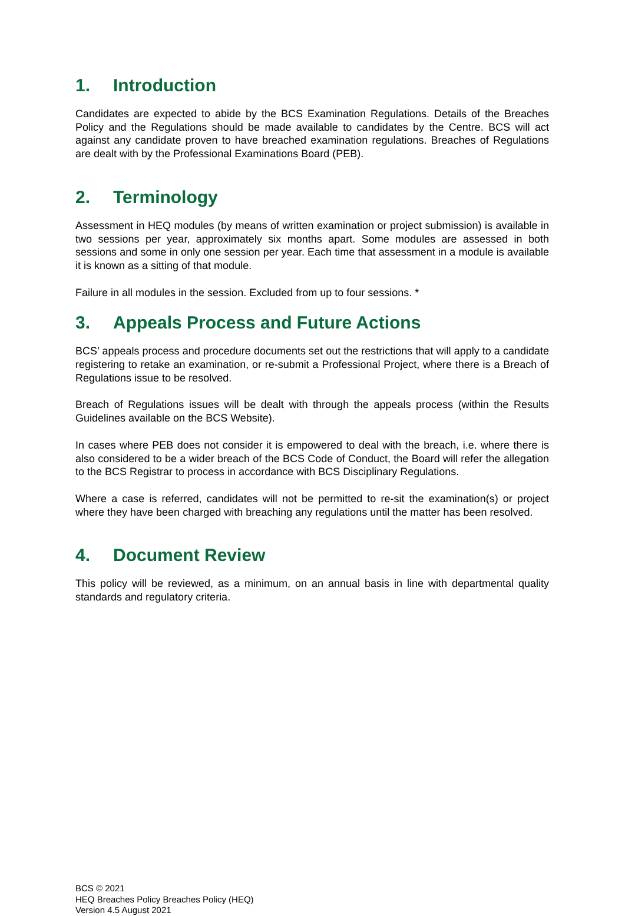1. Introduction
Candidates are expected to abide by the BCS Examination Regulations. Details of the Breaches Policy and the Regulations should be made available to candidates by the Centre. BCS will act against any candidate proven to have breached examination regulations. Breaches of Regulations are dealt with by the Professional Examinations Board (PEB).
2. Terminology
Assessment in HEQ modules (by means of written examination or project submission) is available in two sessions per year, approximately six months apart. Some modules are assessed in both sessions and some in only one session per year. Each time that assessment in a module is available it is known as a sitting of that module.
Failure in all modules in the session. Excluded from up to four sessions. *
3. Appeals Process and Future Actions
BCS’ appeals process and procedure documents set out the restrictions that will apply to a candidate registering to retake an examination, or re-submit a Professional Project, where there is a Breach of Regulations issue to be resolved.
Breach of Regulations issues will be dealt with through the appeals process (within the Results Guidelines available on the BCS Website).
In cases where PEB does not consider it is empowered to deal with the breach, i.e. where there is also considered to be a wider breach of the BCS Code of Conduct, the Board will refer the allegation to the BCS Registrar to process in accordance with BCS Disciplinary Regulations.
Where a case is referred, candidates will not be permitted to re-sit the examination(s) or project where they have been charged with breaching any regulations until the matter has been resolved.
4. Document Review
This policy will be reviewed, as a minimum, on an annual basis in line with departmental quality standards and regulatory criteria.
BCS © 2021
HEQ Breaches Policy Breaches Policy (HEQ)
Version 4.5 August 2021